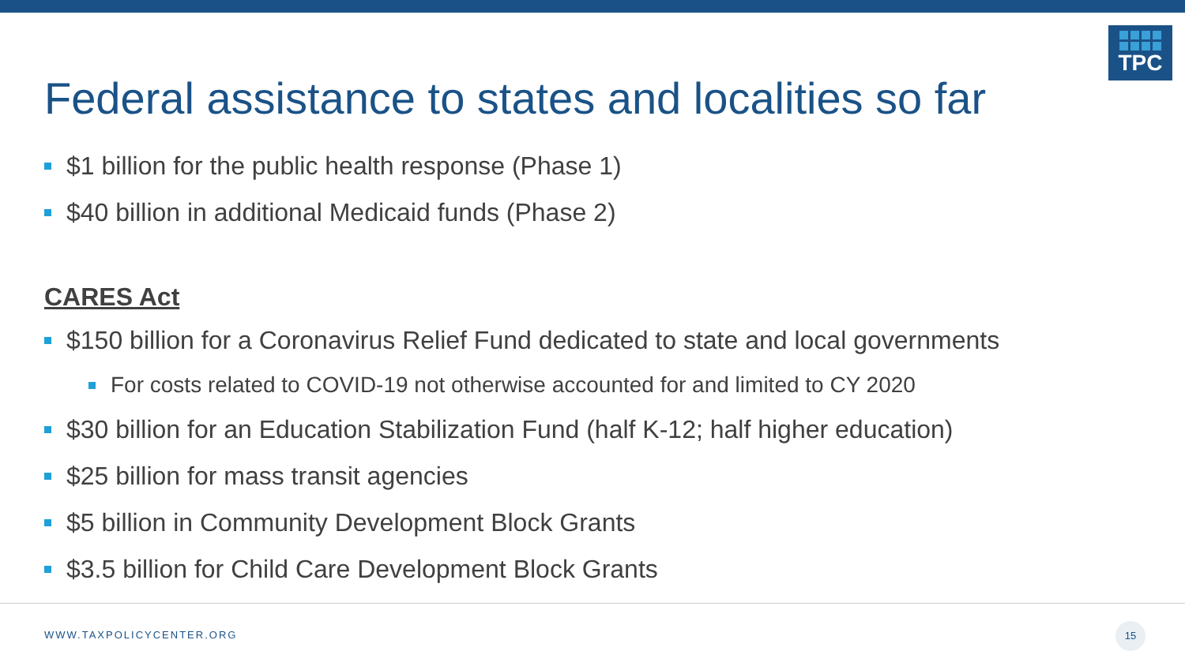TPC
Federal assistance to states and localities so far
$1 billion for the public health response (Phase 1)
$40 billion in additional Medicaid funds (Phase 2)
CARES Act
$150 billion for a Coronavirus Relief Fund dedicated to state and local governments
For costs related to COVID-19 not otherwise accounted for and limited to CY 2020
$30 billion for an Education Stabilization Fund (half K-12; half higher education)
$25 billion for mass transit agencies
$5 billion in Community Development Block Grants
$3.5 billion for Child Care Development Block Grants
WWW.TAXPOLICYCENTER.ORG
15